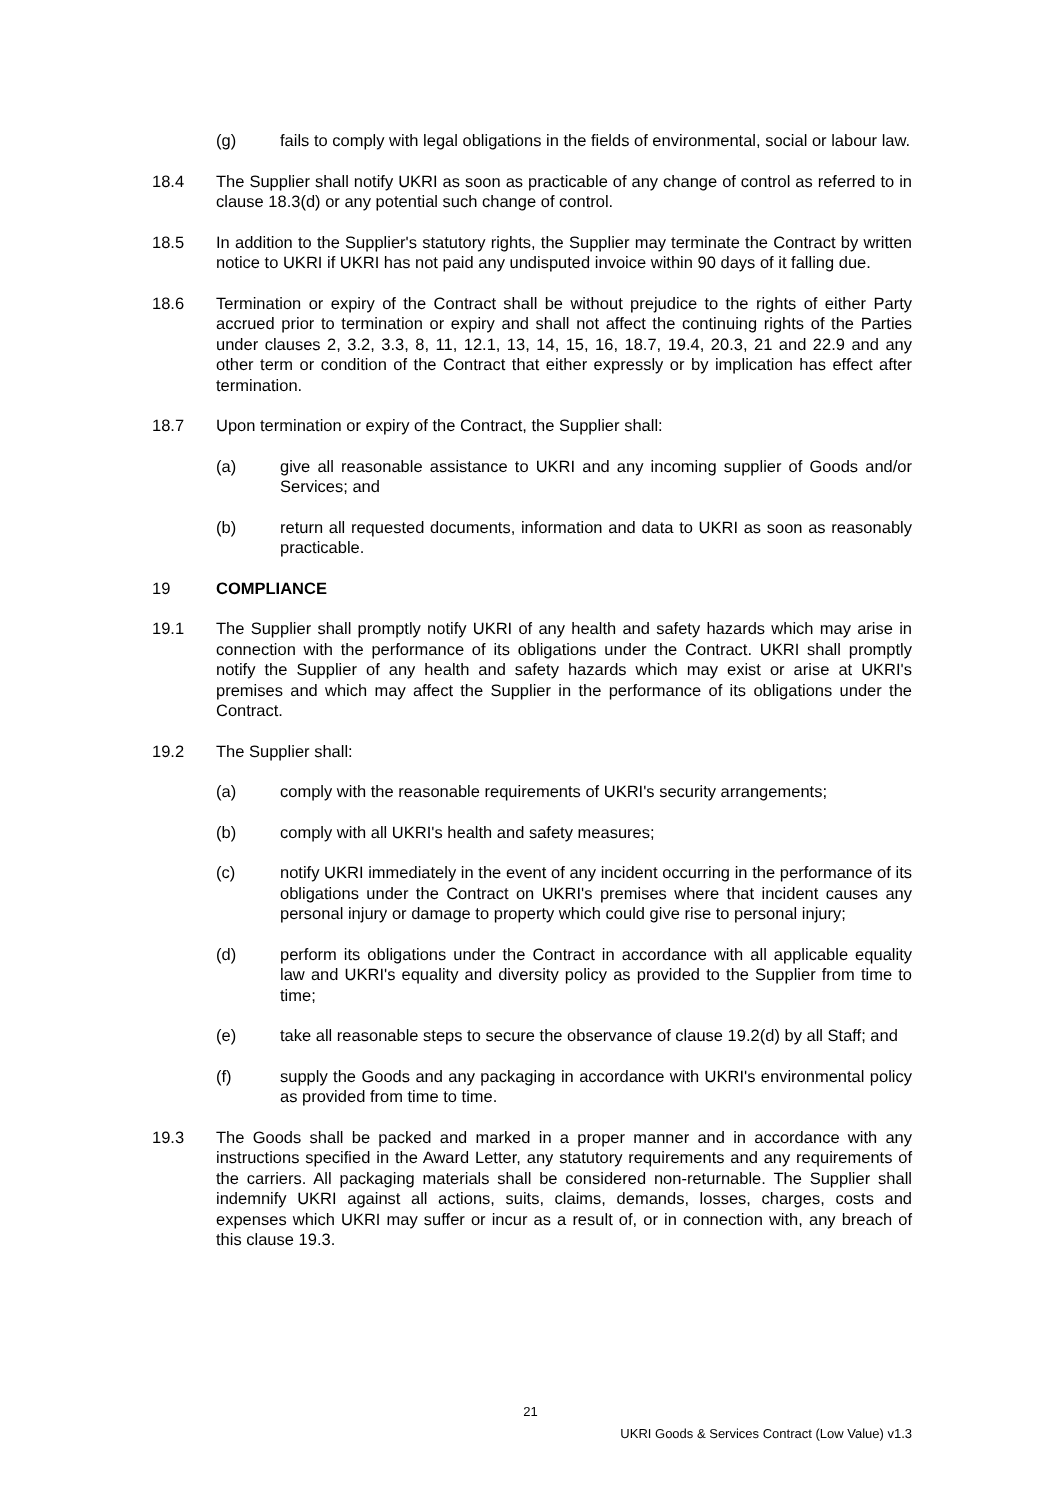(g) fails to comply with legal obligations in the fields of environmental, social or labour law.
18.4 The Supplier shall notify UKRI as soon as practicable of any change of control as referred to in clause 18.3(d) or any potential such change of control.
18.5 In addition to the Supplier's statutory rights, the Supplier may terminate the Contract by written notice to UKRI if UKRI has not paid any undisputed invoice within 90 days of it falling due.
18.6 Termination or expiry of the Contract shall be without prejudice to the rights of either Party accrued prior to termination or expiry and shall not affect the continuing rights of the Parties under clauses 2, 3.2, 3.3, 8, 11, 12.1, 13, 14, 15, 16, 18.7, 19.4, 20.3, 21 and 22.9 and any other term or condition of the Contract that either expressly or by implication has effect after termination.
18.7 Upon termination or expiry of the Contract, the Supplier shall:
(a) give all reasonable assistance to UKRI and any incoming supplier of Goods and/or Services; and
(b) return all requested documents, information and data to UKRI as soon as reasonably practicable.
19 COMPLIANCE
19.1 The Supplier shall promptly notify UKRI of any health and safety hazards which may arise in connection with the performance of its obligations under the Contract. UKRI shall promptly notify the Supplier of any health and safety hazards which may exist or arise at UKRI's premises and which may affect the Supplier in the performance of its obligations under the Contract.
19.2 The Supplier shall:
(a) comply with the reasonable requirements of UKRI's security arrangements;
(b) comply with all UKRI's health and safety measures;
(c) notify UKRI immediately in the event of any incident occurring in the performance of its obligations under the Contract on UKRI's premises where that incident causes any personal injury or damage to property which could give rise to personal injury;
(d) perform its obligations under the Contract in accordance with all applicable equality law and UKRI's equality and diversity policy as provided to the Supplier from time to time;
(e) take all reasonable steps to secure the observance of clause 19.2(d) by all Staff; and
(f) supply the Goods and any packaging in accordance with UKRI's environmental policy as provided from time to time.
19.3 The Goods shall be packed and marked in a proper manner and in accordance with any instructions specified in the Award Letter, any statutory requirements and any requirements of the carriers. All packaging materials shall be considered non-returnable. The Supplier shall indemnify UKRI against all actions, suits, claims, demands, losses, charges, costs and expenses which UKRI may suffer or incur as a result of, or in connection with, any breach of this clause 19.3.
21
UKRI Goods & Services Contract (Low Value) v1.3